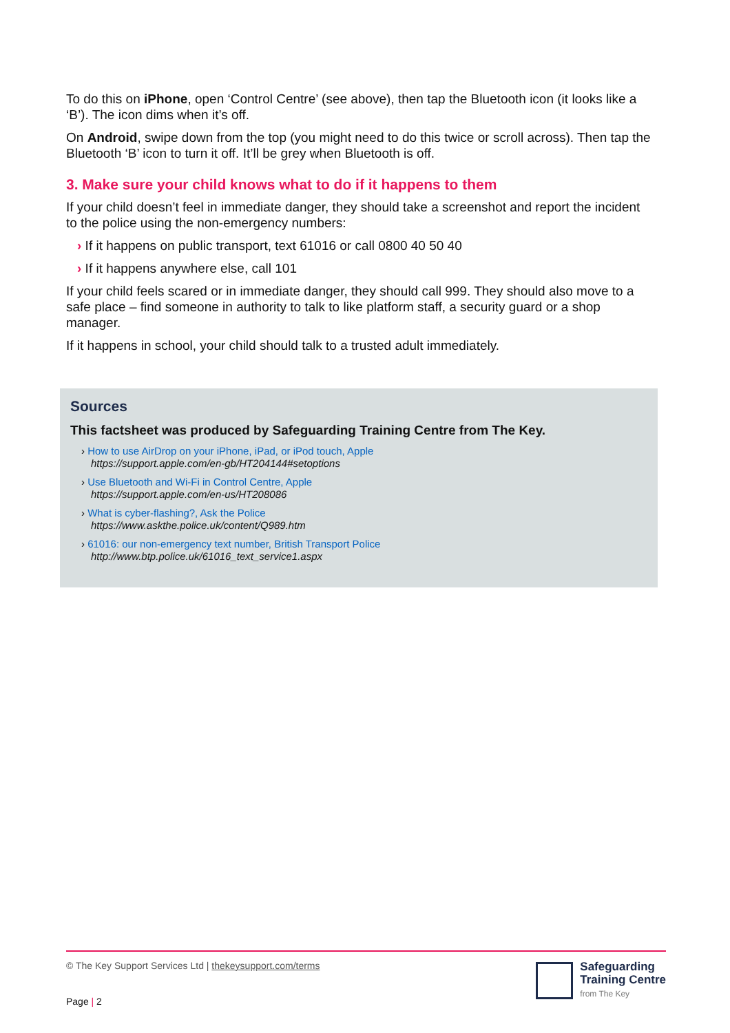To do this on iPhone, open ‘Control Centre’ (see above), then tap the Bluetooth icon (it looks like a ‘B’). The icon dims when it’s off.
On Android, swipe down from the top (you might need to do this twice or scroll across). Then tap the Bluetooth ‘B’ icon to turn it off. It’ll be grey when Bluetooth is off.
3. Make sure your child knows what to do if it happens to them
If your child doesn’t feel in immediate danger, they should take a screenshot and report the incident to the police using the non-emergency numbers:
› If it happens on public transport, text 61016 or call 0800 40 50 40
› If it happens anywhere else, call 101
If your child feels scared or in immediate danger, they should call 999. They should also move to a safe place – find someone in authority to talk to like platform staff, a security guard or a shop manager.
If it happens in school, your child should talk to a trusted adult immediately.
Sources
This factsheet was produced by Safeguarding Training Centre from The Key.
› How to use AirDrop on your iPhone, iPad, or iPod touch, Apple
https://support.apple.com/en-gb/HT204144#setoptions
› Use Bluetooth and Wi-Fi in Control Centre, Apple
https://support.apple.com/en-us/HT208086
› What is cyber-flashing?, Ask the Police
https://www.askthe.police.uk/content/Q989.htm
› 61016: our non-emergency text number, British Transport Police
http://www.btp.police.uk/61016_text_service1.aspx
© The Key Support Services Ltd | thekeysupport.com/terms
Page | 2
Safeguarding
Training Centre
from The Key